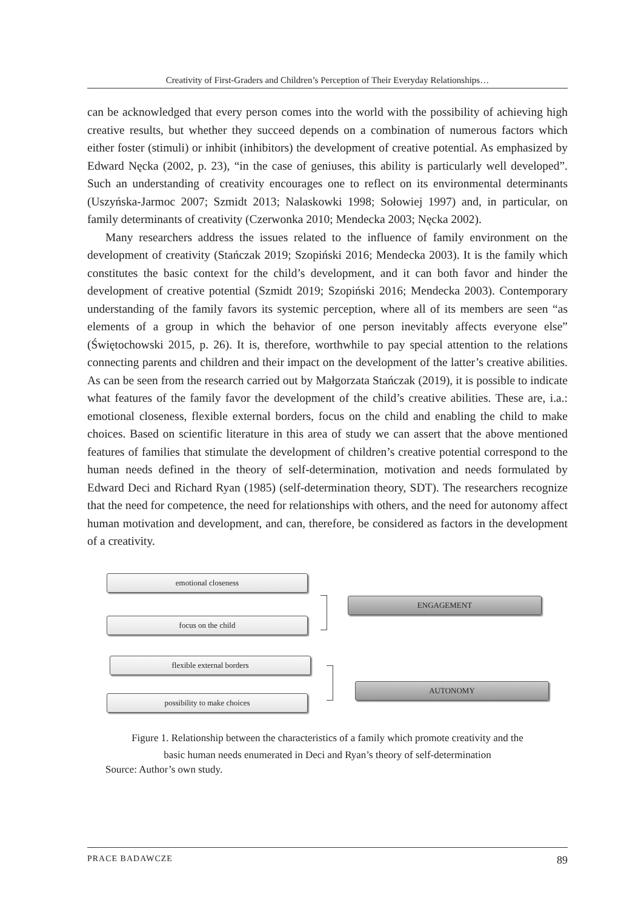Creativity of First-Graders and Children’s Perception of Their Everyday Relationships…
can be acknowledged that every person comes into the world with the possibility of achieving high creative results, but whether they succeed depends on a combination of numerous factors which either foster (stimuli) or inhibit (inhibitors) the development of creative potential. As emphasized by Edward Nęcka (2002, p. 23), “in the case of geniuses, this ability is particularly well developed”. Such an understanding of creativity encourages one to reflect on its environmental determinants (Uszyńska-Jarmoc 2007; Szmidt 2013; Nalaskowki 1998; Sołowiej 1997) and, in particular, on family determinants of creativity (Czerwonka 2010; Mendecka 2003; Nęcka 2002).
Many researchers address the issues related to the influence of family environment on the development of creativity (Stańczak 2019; Szopiński 2016; Mendecka 2003). It is the family which constitutes the basic context for the child’s development, and it can both favor and hinder the development of creative potential (Szmidt 2019; Szopiński 2016; Mendecka 2003). Contemporary understanding of the family favors its systemic perception, where all of its members are seen “as elements of a group in which the behavior of one person inevitably affects everyone else” (Świętochowski 2015, p. 26). It is, therefore, worthwhile to pay special attention to the relations connecting parents and children and their impact on the development of the latter’s creative abilities. As can be seen from the research carried out by Małgorzata Stańczak (2019), it is possible to indicate what features of the family favor the development of the child’s creative abilities. These are, i.a.: emotional closeness, flexible external borders, focus on the child and enabling the child to make choices. Based on scientific literature in this area of study we can assert that the above mentioned features of families that stimulate the development of children’s creative potential correspond to the human needs defined in the theory of self-determination, motivation and needs formulated by Edward Deci and Richard Ryan (1985) (self-determination theory, SDT). The researchers recognize that the need for competence, the need for relationships with others, and the need for autonomy affect human motivation and development, and can, therefore, be considered as factors in the development of a creativity.
emotional closeness
focus on the child
ENGAGEMENT
flexible external borders
possibility to make choices
AUTONOMY
Figure 1. Relationship between the characteristics of a family which promote creativity and the
basic human needs enumerated in Deci and Ryan’s theory of self-determination
Source: Author’s own study.
PRACE BADAWCZE 89